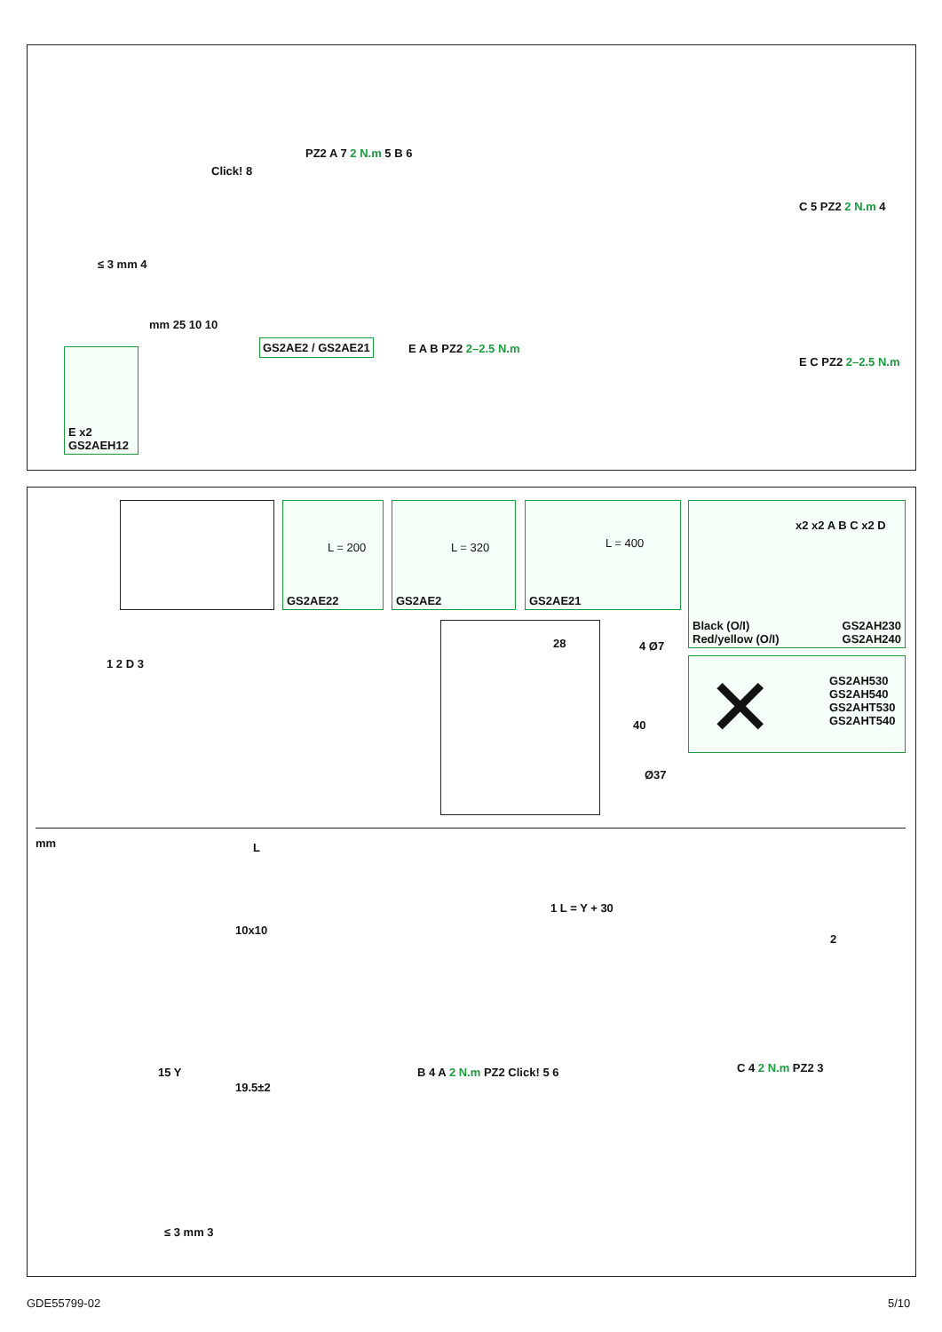≤ 3 mm 4
Click! 8
PZ2 A 7 2 N.m 5 B 6
C 5 PZ2 2 N.m 4
mm 25 10 10
E x2
GS2AEH12
GS2AE2 / GS2AE21 E A B PZ2 2–2.5 N.m
E C PZ2 2–2.5 N.m
L = 200
GS2AE22
L = 320
GS2AE2
L = 400
GS2AE21
x2 x2 A B C x2 D
Black (O/I)
Red/yellow (O/I) GS2AH230
GS2AH240
GS2AH530
GS2AH540
GS2AHT530
GS2AHT540
✕
1 2 D 3
28
40
4 Ø7
Ø37
mm L
10x10
15 Y
19.5±2
≤ 3 mm 3
1 L = Y + 30
2
B 4 A 2 N.m PZ2 Click! 5 6 C 4 2 N.m PZ2 3
GDE55799-02 5/10